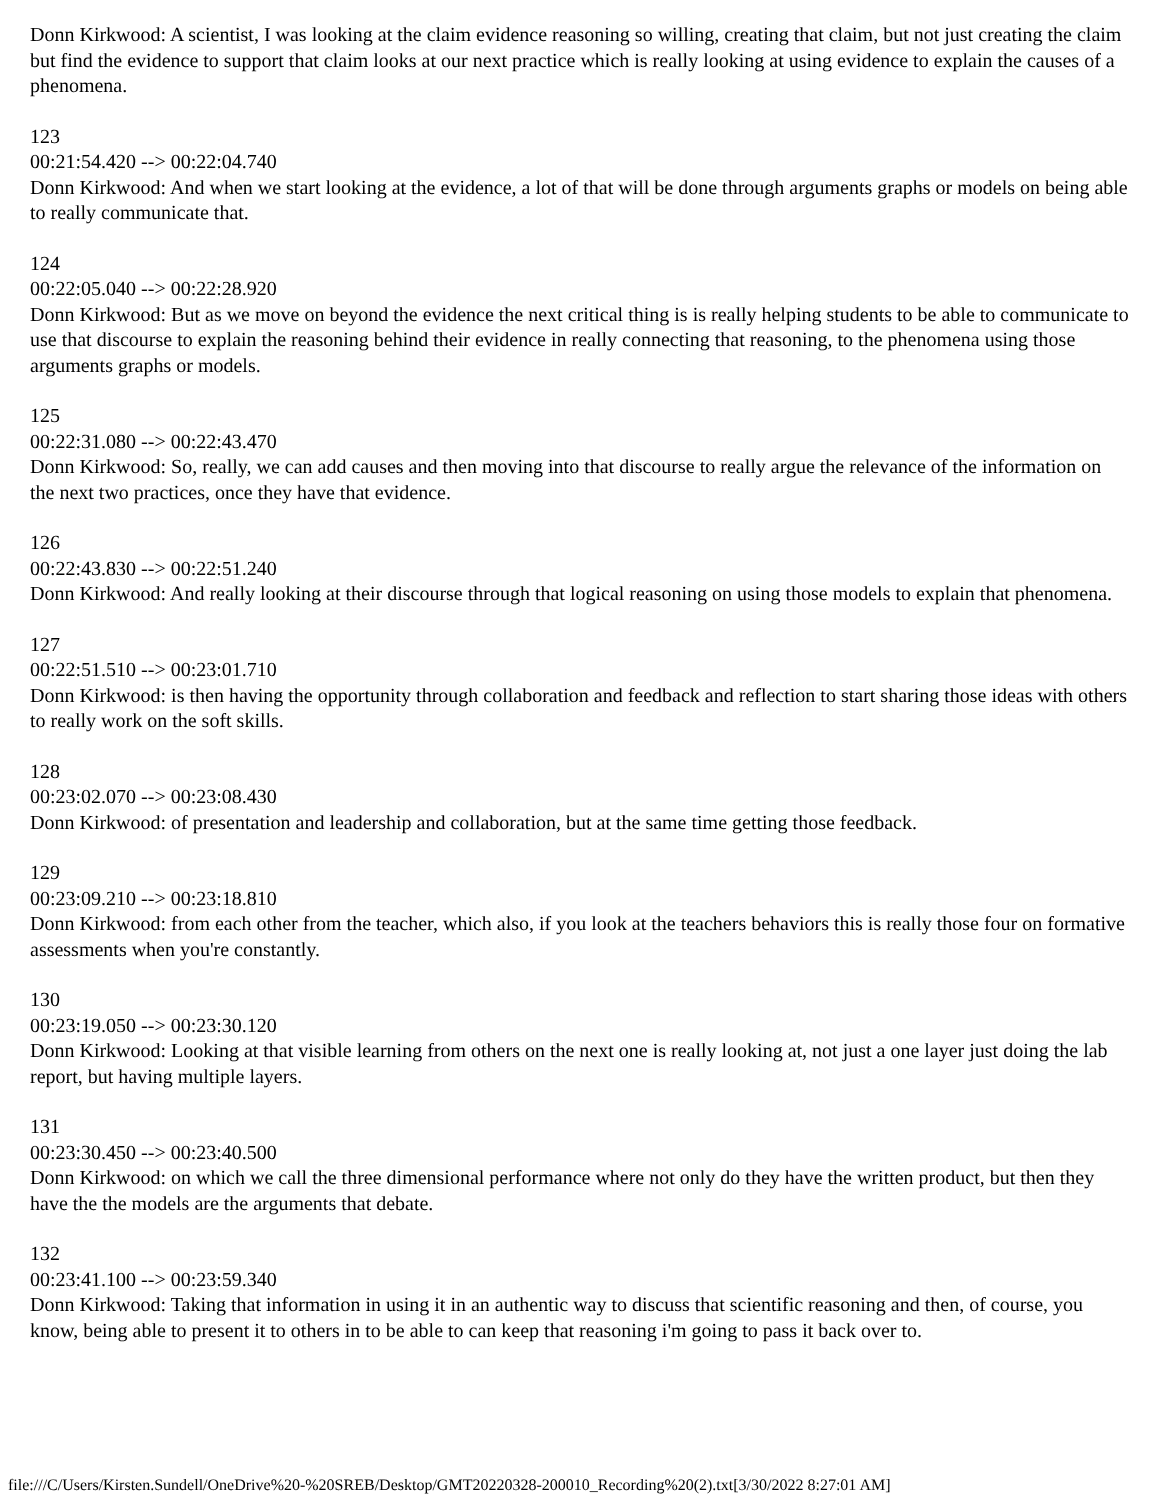Donn Kirkwood: A scientist, I was looking at the claim evidence reasoning so willing, creating that claim, but not just creating the claim but find the evidence to support that claim looks at our next practice which is really looking at using evidence to explain the causes of a phenomena.
123
00:21:54.420 --> 00:22:04.740
Donn Kirkwood: And when we start looking at the evidence, a lot of that will be done through arguments graphs or models on being able to really communicate that.
124
00:22:05.040 --> 00:22:28.920
Donn Kirkwood: But as we move on beyond the evidence the next critical thing is is really helping students to be able to communicate to use that discourse to explain the reasoning behind their evidence in really connecting that reasoning, to the phenomena using those arguments graphs or models.
125
00:22:31.080 --> 00:22:43.470
Donn Kirkwood: So, really, we can add causes and then moving into that discourse to really argue the relevance of the information on the next two practices, once they have that evidence.
126
00:22:43.830 --> 00:22:51.240
Donn Kirkwood: And really looking at their discourse through that logical reasoning on using those models to explain that phenomena.
127
00:22:51.510 --> 00:23:01.710
Donn Kirkwood: is then having the opportunity through collaboration and feedback and reflection to start sharing those ideas with others to really work on the soft skills.
128
00:23:02.070 --> 00:23:08.430
Donn Kirkwood: of presentation and leadership and collaboration, but at the same time getting those feedback.
129
00:23:09.210 --> 00:23:18.810
Donn Kirkwood: from each other from the teacher, which also, if you look at the teachers behaviors this is really those four on formative assessments when you're constantly.
130
00:23:19.050 --> 00:23:30.120
Donn Kirkwood: Looking at that visible learning from others on the next one is really looking at, not just a one layer just doing the lab report, but having multiple layers.
131
00:23:30.450 --> 00:23:40.500
Donn Kirkwood: on which we call the three dimensional performance where not only do they have the written product, but then they have the the models are the arguments that debate.
132
00:23:41.100 --> 00:23:59.340
Donn Kirkwood: Taking that information in using it in an authentic way to discuss that scientific reasoning and then, of course, you know, being able to present it to others in to be able to can keep that reasoning i'm going to pass it back over to.
file:///C/Users/Kirsten.Sundell/OneDrive%20-%20SREB/Desktop/GMT20220328-200010_Recording%20(2).txt[3/30/2022 8:27:01 AM]